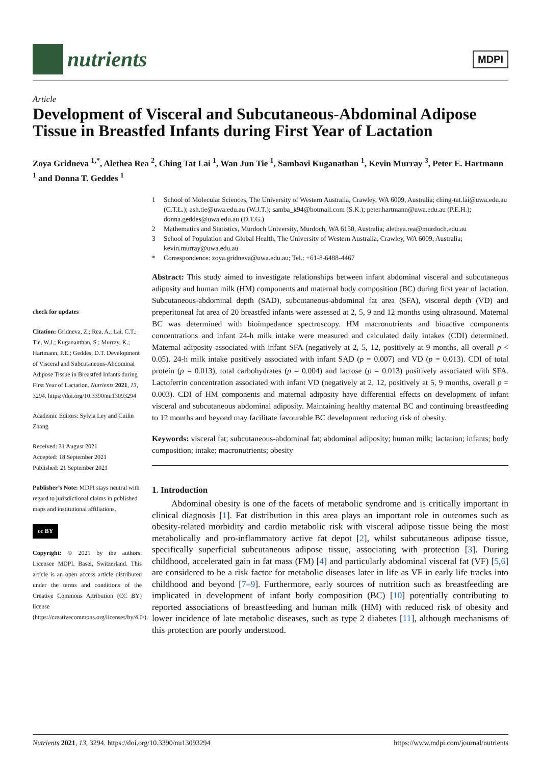nutrients
MDPI
Article
Development of Visceral and Subcutaneous-Abdominal Adipose Tissue in Breastfed Infants during First Year of Lactation
Zoya Gridneva <sup>1,*</sup>, Alethea Rea <sup>2</sup>, Ching Tat Lai <sup>1</sup>, Wan Jun Tie <sup>1</sup>, Sambavi Kuganathan <sup>1</sup>, Kevin Murray <sup>3</sup>, Peter E. Hartmann <sup>1</sup> and Donna T. Geddes <sup>1</sup>
1 School of Molecular Sciences, The University of Western Australia, Crawley, WA 6009, Australia; ching-tat.lai@uwa.edu.au (C.T.L.); ash.tie@uwa.edu.au (W.J.T.); samba_k94@hotmail.com (S.K.); peter.hartmann@uwa.edu.au (P.E.H.); donna.geddes@uwa.edu.au (D.T.G.)
2 Mathematics and Statistics, Murdoch University, Murdoch, WA 6150, Australia; alethea.rea@murdoch.edu.au
3 School of Population and Global Health, The University of Western Australia, Crawley, WA 6009, Australia; kevin.murray@uwa.edu.au
* Correspondence: zoya.gridneva@uwa.edu.au; Tel.: +61-8-6488-4467
check for updates
Citation: Gridneva, Z.; Rea, A.; Lai, C.T.; Tie, W.J.; Kugananthan, S.; Murray, K.; Hartmann, P.E.; Geddes, D.T. Development of Visceral and Subcutaneous-Abdominal Adipose Tissue in Breastfed Infants during First Year of Lactation. Nutrients 2021, 13, 3294. https://doi.org/10.3390/nu13093294
Academic Editors: Sylvia Ley and Cuilin Zhang
Received: 31 August 2021
Accepted: 18 September 2021
Published: 21 September 2021
Publisher’s Note: MDPI stays neutral with regard to jurisdictional claims in published maps and institutional affiliations.
cc BY
Copyright: © 2021 by the authors. Licensee MDPI, Basel, Switzerland. This article is an open access article distributed under the terms and conditions of the Creative Commons Attribution (CC BY) license (https://creativecommons.org/licenses/by/4.0/).
Abstract: This study aimed to investigate relationships between infant abdominal visceral and subcutaneous adiposity and human milk (HM) components and maternal body composition (BC) during first year of lactation. Subcutaneous-abdominal depth (SAD), subcutaneous-abdominal fat area (SFA), visceral depth (VD) and preperitoneal fat area of 20 breastfed infants were assessed at 2, 5, 9 and 12 months using ultrasound. Maternal BC was determined with bioimpedance spectroscopy. HM macronutrients and bioactive components concentrations and infant 24-h milk intake were measured and calculated daily intakes (CDI) determined. Maternal adiposity associated with infant SFA (negatively at 2, 5, 12, positively at 9 months, all overall p < 0.05). 24-h milk intake positively associated with infant SAD (p = 0.007) and VD (p = 0.013). CDI of total protein (p = 0.013), total carbohydrates (p = 0.004) and lactose (p = 0.013) positively associated with SFA. Lactoferrin concentration associated with infant VD (negatively at 2, 12, positively at 5, 9 months, overall p = 0.003). CDI of HM components and maternal adiposity have differential effects on development of infant visceral and subcutaneous abdominal adiposity. Maintaining healthy maternal BC and continuing breastfeeding to 12 months and beyond may facilitate favourable BC development reducing risk of obesity.
Keywords: visceral fat; subcutaneous-abdominal fat; abdominal adiposity; human milk; lactation; infants; body composition; intake; macronutrients; obesity
1. Introduction
Abdominal obesity is one of the facets of metabolic syndrome and is critically important in clinical diagnosis [1]. Fat distribution in this area plays an important role in outcomes such as obesity-related morbidity and cardio metabolic risk with visceral adipose tissue being the most metabolically and pro-inflammatory active fat depot [2], whilst subcutaneous adipose tissue, specifically superficial subcutaneous adipose tissue, associating with protection [3]. During childhood, accelerated gain in fat mass (FM) [4] and particularly abdominal visceral fat (VF) [5,6] are considered to be a risk factor for metabolic diseases later in life as VF in early life tracks into childhood and beyond [7–9]. Furthermore, early sources of nutrition such as breastfeeding are implicated in development of infant body composition (BC) [10] potentially contributing to reported associations of breastfeeding and human milk (HM) with reduced risk of obesity and lower incidence of late metabolic diseases, such as type 2 diabetes [11], although mechanisms of this protection are poorly understood.
Nutrients 2021, 13, 3294. https://doi.org/10.3390/nu13093294 https://www.mdpi.com/journal/nutrients